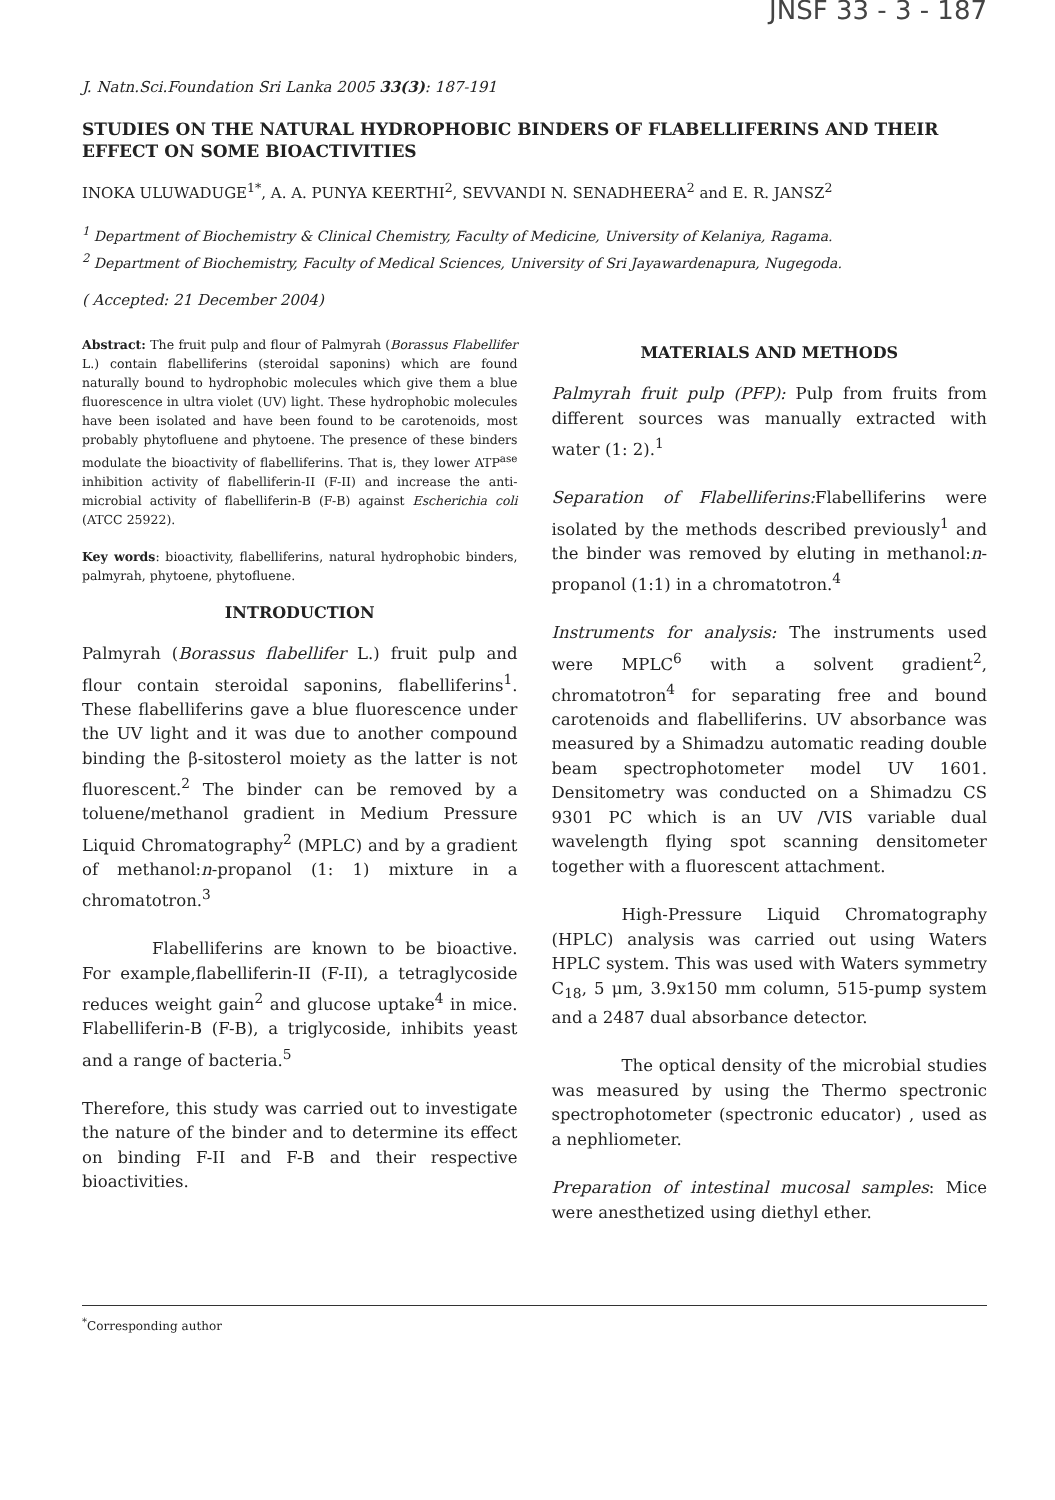JNSF 33 - 3 - 187
J. Natn.Sci.Foundation Sri Lanka 2005 33(3): 187-191
STUDIES ON THE NATURAL HYDROPHOBIC BINDERS OF FLABELLIFERINS AND THEIR EFFECT ON SOME BIOACTIVITIES
INOKA ULUWADUGE<sup>1*</sup>, A. A. PUNYA KEERTHI<sup>2</sup>, SEVVANDI N. SENADHEERA<sup>2</sup> and E. R. JANSZ<sup>2</sup>
<sup>1</sup> Department of Biochemistry & Clinical Chemistry, Faculty of Medicine, University of Kelaniya, Ragama.
<sup>2</sup> Department of Biochemistry, Faculty of Medical Sciences, University of Sri Jayawardenapura, Nugegoda.
( Accepted: 21 December 2004)
Abstract: The fruit pulp and flour of Palmyrah (Borassus Flabellifer L.) contain flabelliferins (steroidal saponins) which are found naturally bound to hydrophobic molecules which give them a blue fluorescence in ultra violet (UV) light. These hydrophobic molecules have been isolated and have been found to be carotenoids, most probably phytofluene and phytoene. The presence of these binders modulate the bioactivity of flabelliferins. That is, they lower ATP<sup>ase</sup> inhibition activity of flabelliferin-II (F-II) and increase the anti-microbial activity of flabelliferin-B (F-B) against Escherichia coli (ATCC 25922).
Key words: bioactivity, flabelliferins, natural hydrophobic binders, palmyrah, phytoene, phytofluene.
INTRODUCTION
Palmyrah (Borassus flabellifer L.) fruit pulp and flour contain steroidal saponins, flabelliferins<sup>1</sup>. These flabelliferins gave a blue fluorescence under the UV light and it was due to another compound binding the β-sitosterol moiety as the latter is not fluorescent.<sup>2</sup> The binder can be removed by a toluene/methanol gradient in Medium Pressure Liquid Chromatography<sup>2</sup> (MPLC) and by a gradient of methanol:n-propanol (1: 1) mixture in a chromatotron.<sup>3</sup>
Flabelliferins are known to be bioactive. For example,flabelliferin-II (F-II), a tetraglycoside reduces weight gain<sup>2</sup> and glucose uptake<sup>4</sup> in mice. Flabelliferin-B (F-B), a triglycoside, inhibits yeast and a range of bacteria.<sup>5</sup>
Therefore, this study was carried out to investigate the nature of the binder and to determine its effect on binding F-II and F-B and their respective bioactivities.
MATERIALS AND METHODS
Palmyrah fruit pulp (PFP): Pulp from fruits from different sources was manually extracted with water (1: 2).<sup>1</sup>
Separation of Flabelliferins: Flabelliferins were isolated by the methods described previously<sup>1</sup> and the binder was removed by eluting in methanol:n-propanol (1:1) in a chromatotron.<sup>4</sup>
Instruments for analysis: The instruments used were MPLC<sup>6</sup> with a solvent gradient<sup>2</sup>, chromatotron<sup>4</sup> for separating free and bound carotenoids and flabelliferins. UV absorbance was measured by a Shimadzu automatic reading double beam spectrophotometer model UV 1601. Densitometry was conducted on a Shimadzu CS 9301 PC which is an UV /VIS variable dual wavelength flying spot scanning densitometer together with a fluorescent attachment.
High-Pressure Liquid Chromatography (HPLC) analysis was carried out using Waters HPLC system. This was used with Waters symmetry C<sub>18</sub>, 5 μm, 3.9x150 mm column, 515-pump system and a 2487 dual absorbance detector.
The optical density of the microbial studies was measured by using the Thermo spectronic spectrophotometer (spectronic educator) , used as a nephliometer.
Preparation of intestinal mucosal samples: Mice were anesthetized using diethyl ether.
<sup>*</sup> Corresponding author